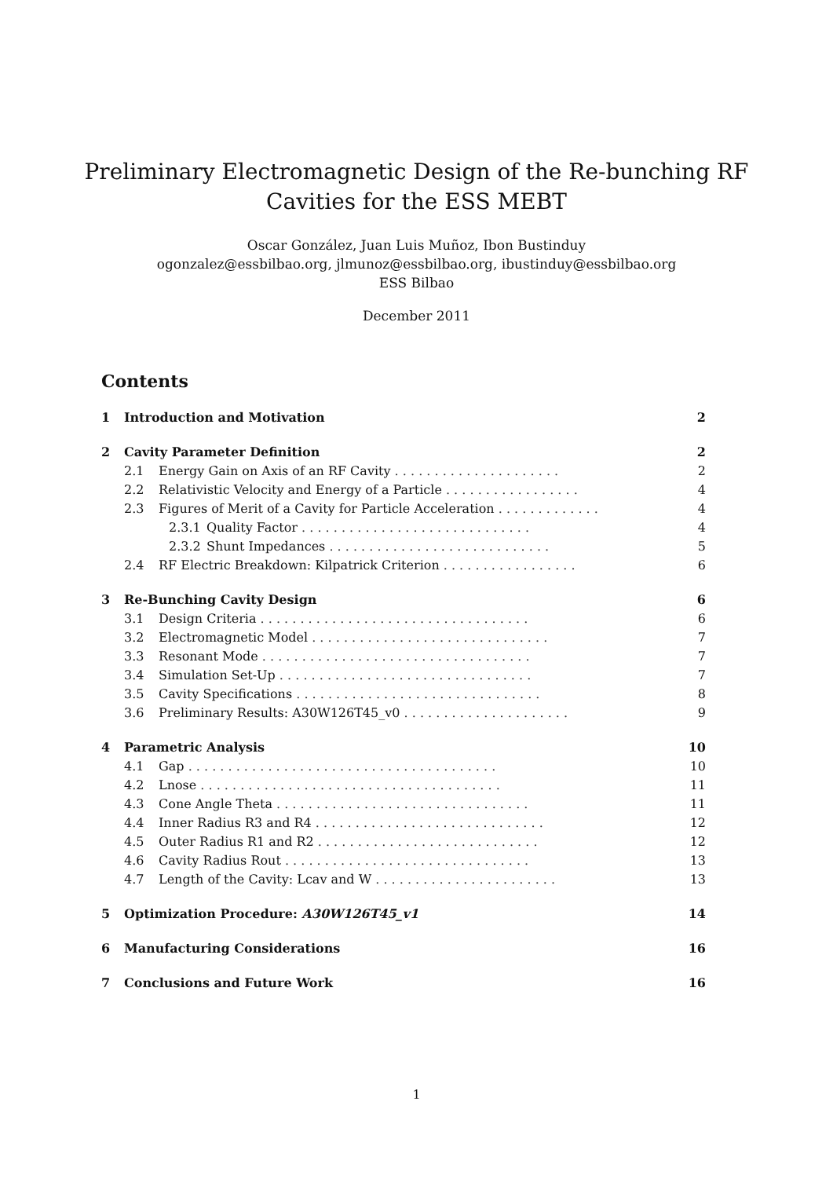Preliminary Electromagnetic Design of the Re-bunching RF
Cavities for the ESS MEBT
Oscar González, Juan Luis Muñoz, Ibon Bustinduy
ogonzalez@essbilbao.org, jlmunoz@essbilbao.org, ibustinduy@essbilbao.org
ESS Bilbao
December 2011
Contents
1 Introduction and Motivation 2
2 Cavity Parameter Definition 2
2.1 Energy Gain on Axis of an RF Cavity . . . . . . . . . . . . . . . . . . . . . 2
2.2 Relativistic Velocity and Energy of a Particle . . . . . . . . . . . . . . . . . 4
2.3 Figures of Merit of a Cavity for Particle Acceleration . . . . . . . . . . . . . 4
2.3.1 Quality Factor . . . . . . . . . . . . . . . . . . . . . . . . . . . . . 4
2.3.2 Shunt Impedances . . . . . . . . . . . . . . . . . . . . . . . . . . . . 5
2.4 RF Electric Breakdown: Kilpatrick Criterion . . . . . . . . . . . . . . . . . 6
3 Re-Bunching Cavity Design 6
3.1 Design Criteria . . . . . . . . . . . . . . . . . . . . . . . . . . . . . . . . . . 6
3.2 Electromagnetic Model . . . . . . . . . . . . . . . . . . . . . . . . . . . . . . 7
3.3 Resonant Mode . . . . . . . . . . . . . . . . . . . . . . . . . . . . . . . . . . 7
3.4 Simulation Set-Up . . . . . . . . . . . . . . . . . . . . . . . . . . . . . . . . 7
3.5 Cavity Specifications . . . . . . . . . . . . . . . . . . . . . . . . . . . . . . . 8
3.6 Preliminary Results: A30W126T45_v0 . . . . . . . . . . . . . . . . . . . . . 9
4 Parametric Analysis 10
4.1 Gap . . . . . . . . . . . . . . . . . . . . . . . . . . . . . . . . . . . . . . . 10
4.2 Lnose . . . . . . . . . . . . . . . . . . . . . . . . . . . . . . . . . . . . . . 11
4.3 Cone Angle Theta . . . . . . . . . . . . . . . . . . . . . . . . . . . . . . . . 11
4.4 Inner Radius R3 and R4 . . . . . . . . . . . . . . . . . . . . . . . . . . . . . 12
4.5 Outer Radius R1 and R2 . . . . . . . . . . . . . . . . . . . . . . . . . . . . 12
4.6 Cavity Radius Rout . . . . . . . . . . . . . . . . . . . . . . . . . . . . . . . 13
4.7 Length of the Cavity: Lcav and W . . . . . . . . . . . . . . . . . . . . . . . 13
5 Optimization Procedure: A30W126T45_v1 14
6 Manufacturing Considerations 16
7 Conclusions and Future Work 16
1